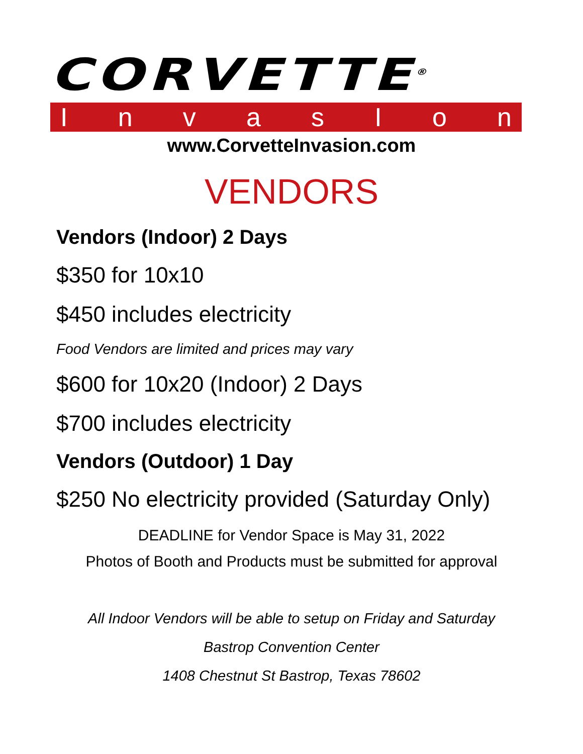CORVETTE<sup>®</sup>
InvasIon
www.CorvetteInvasion.com
VENDORS
Vendors (Indoor) 2 Days
$350 for 10x10
$450 includes electricity
Food Vendors are limited and prices may vary
$600 for 10x20 (Indoor) 2 Days
$700 includes electricity
Vendors (Outdoor) 1 Day
$250 No electricity provided (Saturday Only)
DEADLINE for Vendor Space is May 31, 2022
Photos of Booth and Products must be submitted for approval
All Indoor Vendors will be able to setup on Friday and Saturday
Bastrop Convention Center
1408 Chestnut St Bastrop, Texas 78602